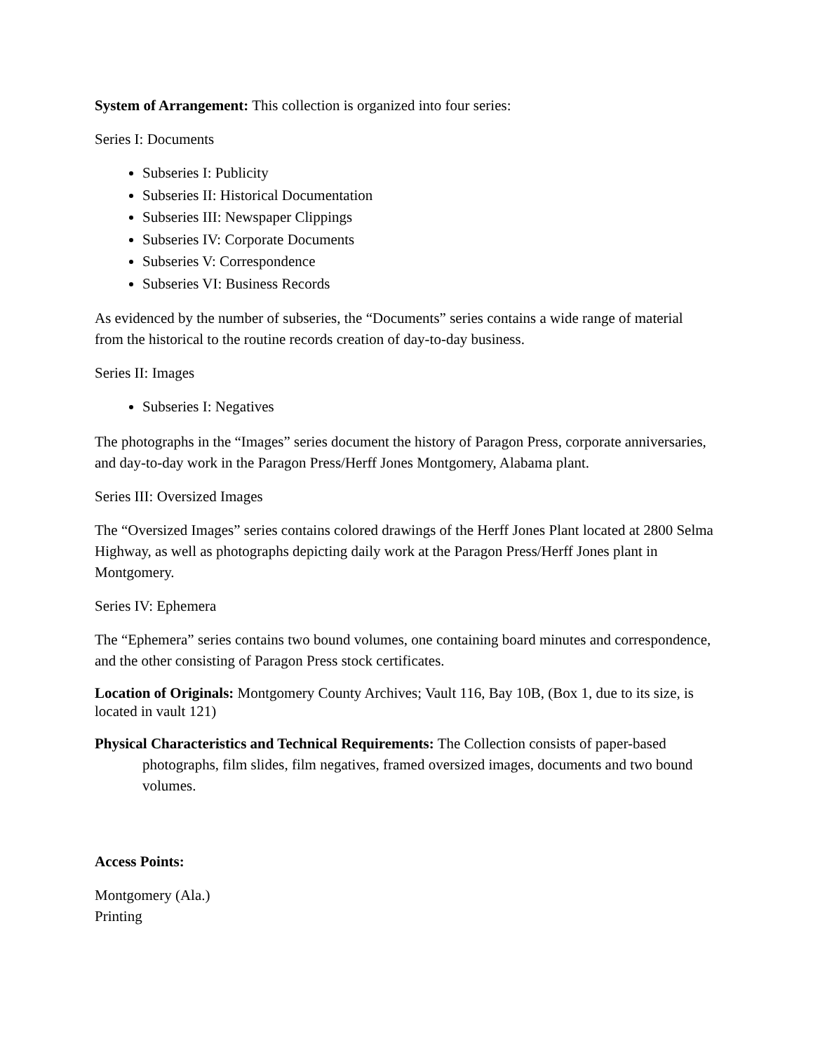System of Arrangement: This collection is organized into four series:
Series I: Documents
Subseries I: Publicity
Subseries II: Historical Documentation
Subseries III: Newspaper Clippings
Subseries IV: Corporate Documents
Subseries V: Correspondence
Subseries VI: Business Records
As evidenced by the number of subseries, the “Documents” series contains a wide range of material from the historical to the routine records creation of day-to-day business.
Series II: Images
Subseries I: Negatives
The photographs in the “Images” series document the history of Paragon Press, corporate anniversaries, and day-to-day work in the Paragon Press/Herff Jones Montgomery, Alabama plant.
Series III: Oversized Images
The “Oversized Images” series contains colored drawings of the Herff Jones Plant located at 2800 Selma Highway, as well as photographs depicting daily work at the Paragon Press/Herff Jones plant in Montgomery.
Series IV: Ephemera
The “Ephemera” series contains two bound volumes, one containing board minutes and correspondence, and the other consisting of Paragon Press stock certificates.
Location of Originals: Montgomery County Archives; Vault 116, Bay 10B, (Box 1, due to its size, is located in vault 121)
Physical Characteristics and Technical Requirements: The Collection consists of paper-based photographs, film slides, film negatives, framed oversized images, documents and two bound volumes.
Access Points:
Montgomery (Ala.)
Printing